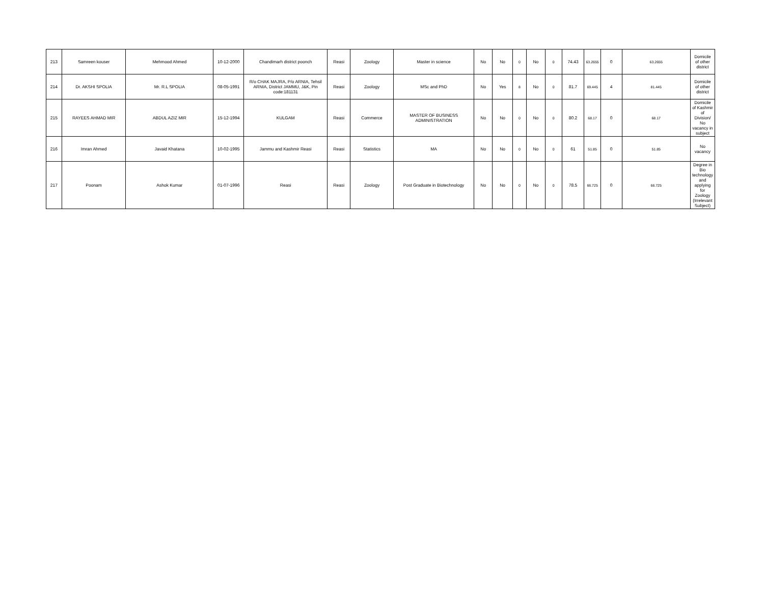| 213 | Samreen kouser | Mehmood Ahmed | 10-12-2000 | Chandimarh district poonch | Reasi | Zoology | Master in science | No | No | 0 | No | 0 | 74.43 | 63.2655 | 0 | 63.2655 | Domicile of other district |
| 214 | Dr. AKSHI SPOLIA | Mr. R.L SPOLIA | 08-05-1991 | R/o CHAK MAJRA, P/o ARNIA, Tehsil ARNIA, District JAMMU, J&K, Pin code:181131 | Reasi | Zoology | MSc and PhD | No | Yes | 8 | No | 0 | 81.7 | 69.445 | 4 | 81.445 | Domicile of other district |
| 215 | RAYEES AHMAD MIR | ABDUL AZIZ MIR | 15-12-1994 | KULGAM | Reasi | Commerce | MASTER OF BUSINESS ADMINISTRATION | No | No | 0 | No | 0 | 80.2 | 68.17 | 0 | 68.17 | Domicile of Kashmir of Division/ No vacancy in subject |
| 216 | Imran Ahmed | Javaid Khatana | 10-02-1995 | Jammu and Kashmir Reasi | Reasi | Statistics | MA | No | No | 0 | No | 0 | 61 | 51.85 | 0 | 51.85 | No vacancy |
| 217 | Poonam | Ashok Kumar | 01-07-1996 | Reasi | Reasi | Zoology | Post Graduate in Biotechnology | No | No | 0 | No | 0 | 78.5 | 66.725 | 0 | 66.725 | Degree in Bio technology and applying for Zoology (Irrelevant Subject) |